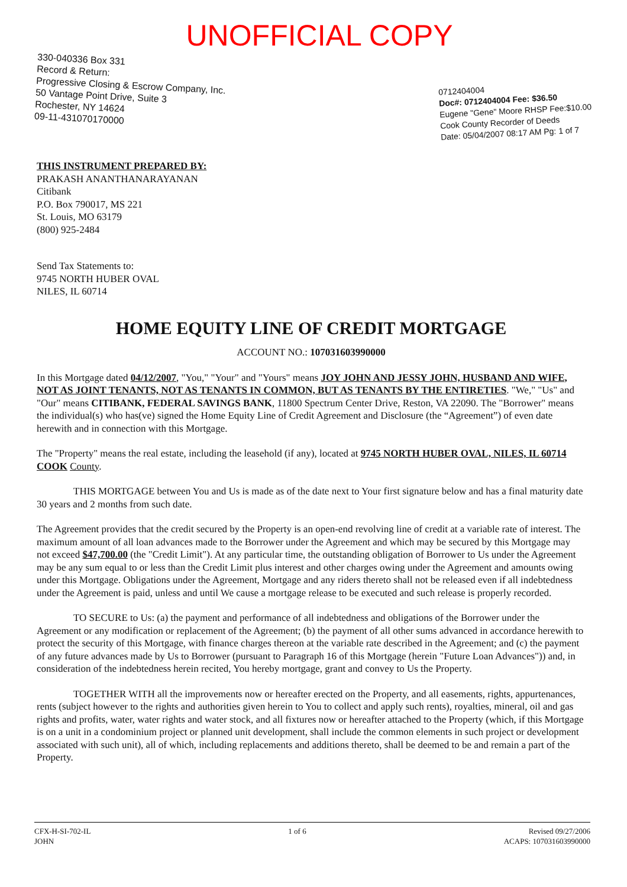UNOFFICIAL COPY
330-040336 Box 331
Record & Return:
Progressive Closing & Escrow Company, Inc.
50 Vantage Point Drive, Suite 3
Rochester, NY 14624
09-11-431070170000
0712404004
Doc#: 0712404004 Fee: $36.50
Eugene "Gene" Moore RHSP Fee:$10.00
Cook County Recorder of Deeds
Date: 05/04/2007 08:17 AM Pg: 1 of 7
THIS INSTRUMENT PREPARED BY:
PRAKASH ANANTHANARAYANAN
Citibank
P.O. Box 790017, MS 221
St. Louis, MO 63179
(800) 925-2484
Send Tax Statements to:
9745 NORTH HUBER OVAL
NILES, IL 60714
HOME EQUITY LINE OF CREDIT MORTGAGE
ACCOUNT NO.: 107031603990000
In this Mortgage dated 04/12/2007, "You," "Your" and "Yours" means JOY JOHN AND JESSY JOHN, HUSBAND AND WIFE, NOT AS JOINT TENANTS, NOT AS TENANTS IN COMMON, BUT AS TENANTS BY THE ENTIRETIES. "We," "Us" and "Our" means CITIBANK, FEDERAL SAVINGS BANK, 11800 Spectrum Center Drive, Reston, VA 22090. The "Borrower" means the individual(s) who has(ve) signed the Home Equity Line of Credit Agreement and Disclosure (the “Agreement”) of even date herewith and in connection with this Mortgage.
The "Property" means the real estate, including the leasehold (if any), located at 9745 NORTH HUBER OVAL, NILES, IL 60714 COOK County.
THIS MORTGAGE between You and Us is made as of the date next to Your first signature below and has a final maturity date 30 years and 2 months from such date.
The Agreement provides that the credit secured by the Property is an open-end revolving line of credit at a variable rate of interest. The maximum amount of all loan advances made to the Borrower under the Agreement and which may be secured by this Mortgage may not exceed $47,700.00 (the "Credit Limit"). At any particular time, the outstanding obligation of Borrower to Us under the Agreement may be any sum equal to or less than the Credit Limit plus interest and other charges owing under the Agreement and amounts owing under this Mortgage. Obligations under the Agreement, Mortgage and any riders thereto shall not be released even if all indebtedness under the Agreement is paid, unless and until We cause a mortgage release to be executed and such release is properly recorded.
TO SECURE to Us: (a) the payment and performance of all indebtedness and obligations of the Borrower under the Agreement or any modification or replacement of the Agreement; (b) the payment of all other sums advanced in accordance herewith to protect the security of this Mortgage, with finance charges thereon at the variable rate described in the Agreement; and (c) the payment of any future advances made by Us to Borrower (pursuant to Paragraph 16 of this Mortgage (herein "Future Loan Advances")) and, in consideration of the indebtedness herein recited, You hereby mortgage, grant and convey to Us the Property.
TOGETHER WITH all the improvements now or hereafter erected on the Property, and all easements, rights, appurtenances, rents (subject however to the rights and authorities given herein to You to collect and apply such rents), royalties, mineral, oil and gas rights and profits, water, water rights and water stock, and all fixtures now or hereafter attached to the Property (which, if this Mortgage is on a unit in a condominium project or planned unit development, shall include the common elements in such project or development associated with such unit), all of which, including replacements and additions thereto, shall be deemed to be and remain a part of the Property.
CFX-H-SI-702-IL
JOHN
1 of 6 Revised 09/27/2006
ACAPS: 107031603990000